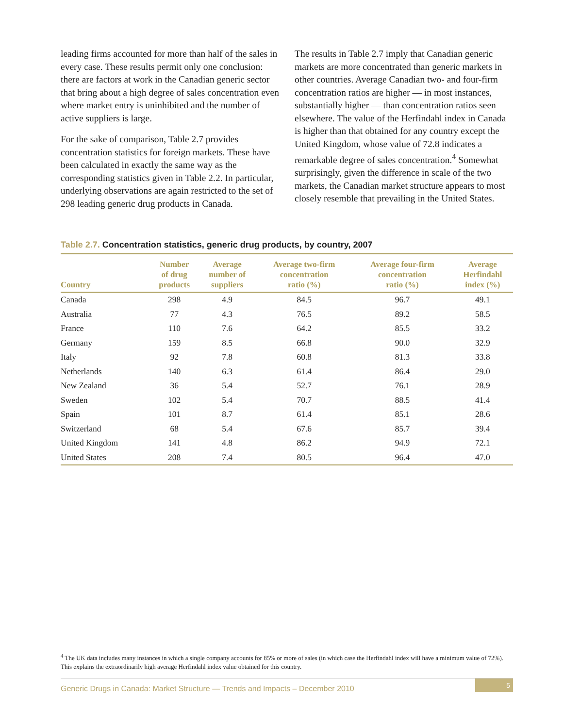leading firms accounted for more than half of the sales in every case. These results permit only one conclusion: there are factors at work in the Canadian generic sector that bring about a high degree of sales concentration even where market entry is uninhibited and the number of active suppliers is large.
For the sake of comparison, Table 2.7 provides concentration statistics for foreign markets. These have been calculated in exactly the same way as the corresponding statistics given in Table 2.2. In particular, underlying observations are again restricted to the set of 298 leading generic drug products in Canada.
The results in Table 2.7 imply that Canadian generic markets are more concentrated than generic markets in other countries. Average Canadian two- and four-firm concentration ratios are higher — in most instances, substantially higher — than concentration ratios seen elsewhere. The value of the Herfindahl index in Canada is higher than that obtained for any country except the United Kingdom, whose value of 72.8 indicates a remarkable degree of sales concentration.<sup>4</sup> Somewhat surprisingly, given the difference in scale of the two markets, the Canadian market structure appears to most closely resemble that prevailing in the United States.
Table 2.7. Concentration statistics, generic drug products, by country, 2007
| Country | Number of drug products | Average number of suppliers | Average two-firm concentration ratio (%) | Average four-firm concentration ratio (%) | Average Herfindahl index (%) |
| --- | --- | --- | --- | --- | --- |
| Canada | 298 | 4.9 | 84.5 | 96.7 | 49.1 |
| Australia | 77 | 4.3 | 76.5 | 89.2 | 58.5 |
| France | 110 | 7.6 | 64.2 | 85.5 | 33.2 |
| Germany | 159 | 8.5 | 66.8 | 90.0 | 32.9 |
| Italy | 92 | 7.8 | 60.8 | 81.3 | 33.8 |
| Netherlands | 140 | 6.3 | 61.4 | 86.4 | 29.0 |
| New Zealand | 36 | 5.4 | 52.7 | 76.1 | 28.9 |
| Sweden | 102 | 5.4 | 70.7 | 88.5 | 41.4 |
| Spain | 101 | 8.7 | 61.4 | 85.1 | 28.6 |
| Switzerland | 68 | 5.4 | 67.6 | 85.7 | 39.4 |
| United Kingdom | 141 | 4.8 | 86.2 | 94.9 | 72.1 |
| United States | 208 | 7.4 | 80.5 | 96.4 | 47.0 |
<sup>4</sup> The UK data includes many instances in which a single company accounts for 85% or more of sales (in which case the Herfindahl index will have a minimum value of 72%). This explains the extraordinarily high average Herfindahl index value obtained for this country.
Generic Drugs in Canada: Market Structure — Trends and Impacts – December 2010
5